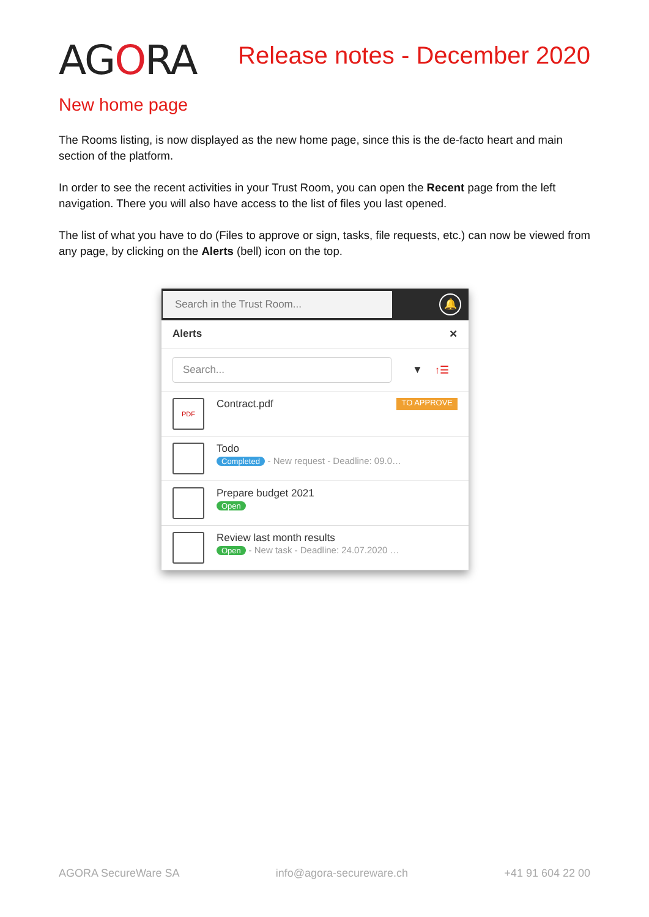AGORA
Release notes - December 2020
New home page
The Rooms listing, is now displayed as the new home page, since this is the de-facto heart and main section of the platform.
In order to see the recent activities in your Trust Room, you can open the Recent page from the left navigation. There you will also have access to the list of files you last opened.
The list of what you have to do (Files to approve or sign, tasks, file requests, etc.) can now be viewed from any page, by clicking on the Alerts (bell) icon on the top.
Search in the Trust Room...
🔔
Alerts ✕
Search...
▼ ↑☰
PDF
Contract.pdf
TO APPROVE
Todo
Completed - New request - Deadline: 09.0…
Prepare budget 2021
Open
Review last month results
Open - New task - Deadline: 24.07.2020 …
AGORA SecureWare SA info@agora-secureware.ch +41 91 604 22 00